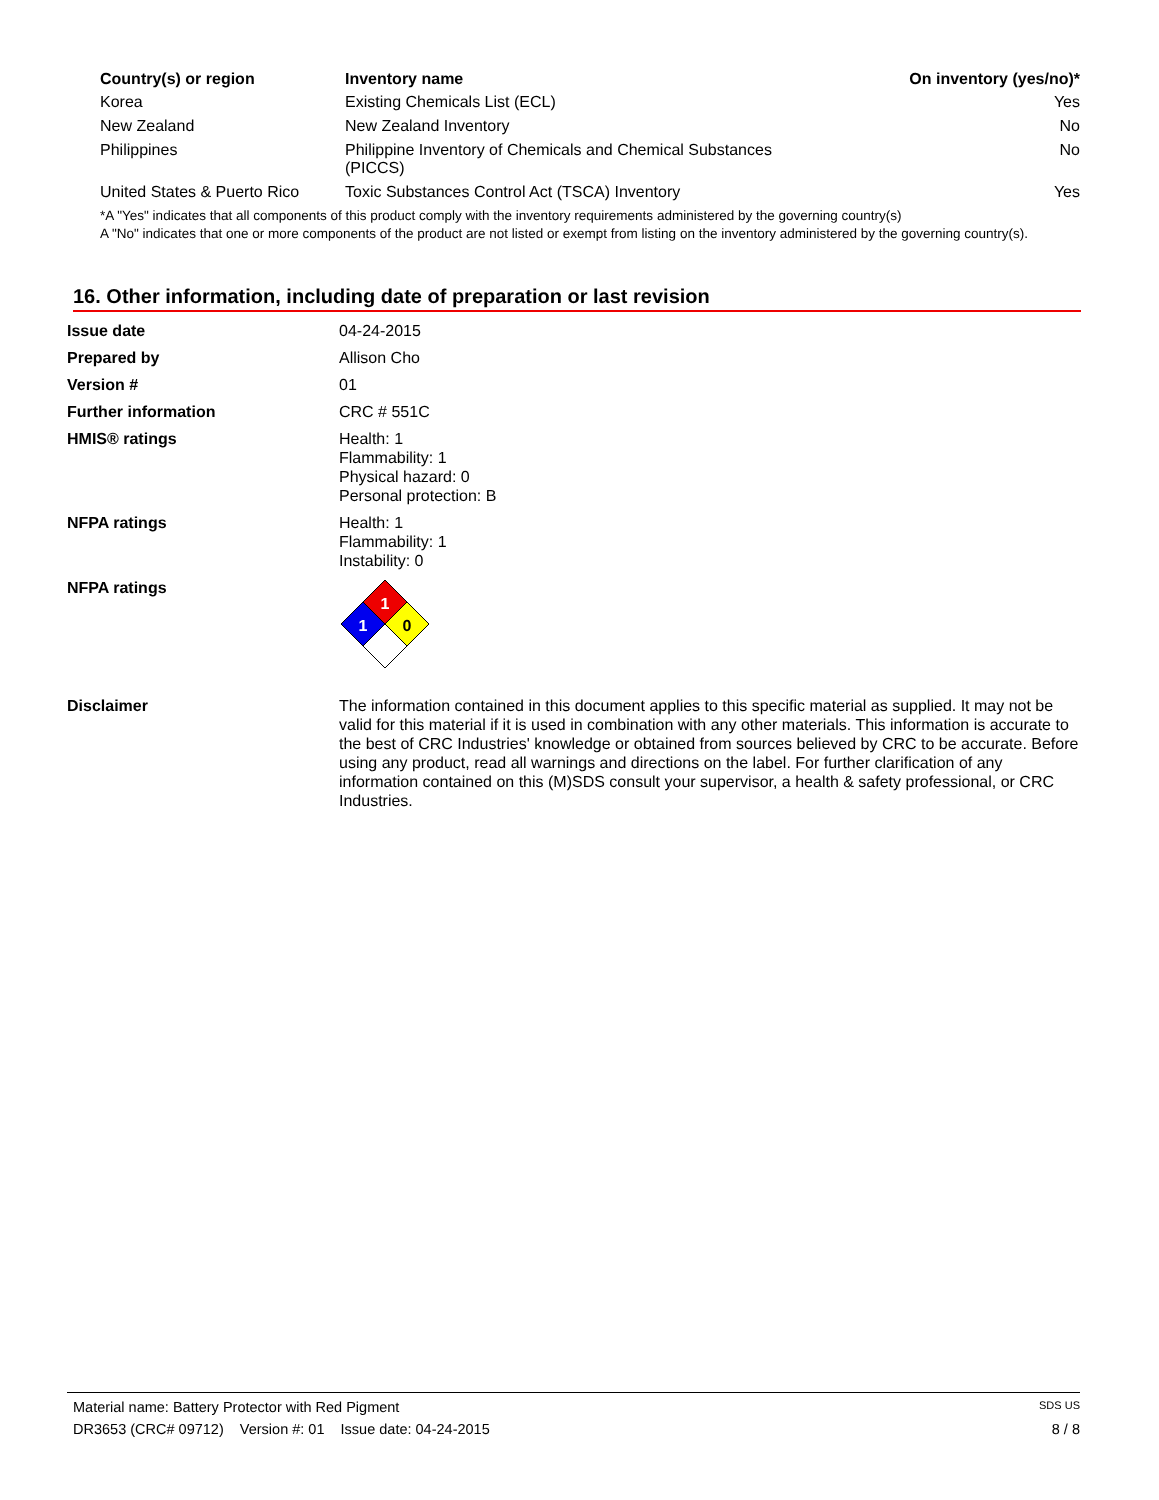| Country(s) or region | Inventory name | On inventory (yes/no)* |
| --- | --- | --- |
| Korea | Existing Chemicals List (ECL) | Yes |
| New Zealand | New Zealand Inventory | No |
| Philippines | Philippine Inventory of Chemicals and Chemical Substances (PICCS) | No |
| United States & Puerto Rico | Toxic Substances Control Act (TSCA) Inventory | Yes |
| *A "Yes" indicates that all components of this product comply with the inventory requirements administered by the governing country(s) A "No" indicates that one or more components of the product are not listed or exempt from listing on the inventory administered by the governing country(s). | | |
16. Other information, including date of preparation or last revision
| Issue date | 04-24-2015 |
| Prepared by | Allison Cho |
| Version # | 01 |
| Further information | CRC # 551C |
| HMIS® ratings | Health: 1 Flammability: 1 Physical hazard: 0 Personal protection: B |
| NFPA ratings | Health: 1 Flammability: 1 Instability: 0 |
| NFPA ratings | 1 1 0 |
| Disclaimer | The information contained in this document applies to this specific material as supplied. It may not be valid for this material if it is used in combination with any other materials. This information is accurate to the best of CRC Industries' knowledge or obtained from sources believed by CRC to be accurate. Before using any product, read all warnings and directions on the label. For further clarification of any information contained on this (M)SDS consult your supervisor, a health & safety professional, or CRC Industries. |
Material name: Battery Protector with Red Pigment SDS US
DR3653 (CRC# 09712) Version #: 01 Issue date: 04-24-2015 8 / 8